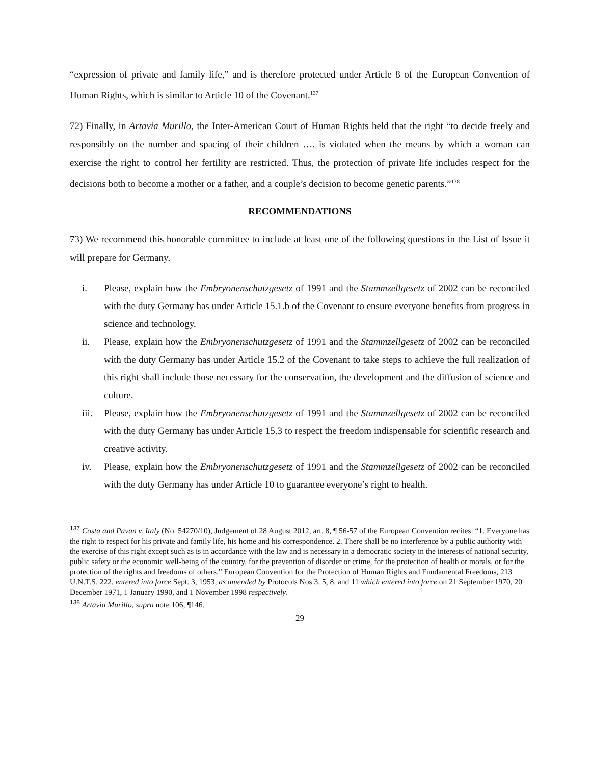“expression of private and family life,” and is therefore protected under Article 8 of the European Convention of Human Rights, which is similar to Article 10 of the Covenant.<sup>137</sup>
72) Finally, in Artavia Murillo, the Inter-American Court of Human Rights held that the right “to decide freely and responsibly on the number and spacing of their children …. is violated when the means by which a woman can exercise the right to control her fertility are restricted. Thus, the protection of private life includes respect for the decisions both to become a mother or a father, and a couple’s decision to become genetic parents.”<sup>138</sup>
RECOMMENDATIONS
73) We recommend this honorable committee to include at least one of the following questions in the List of Issue it will prepare for Germany.
i. Please, explain how the Embryonenschutzgesetz of 1991 and the Stammzellgesetz of 2002 can be reconciled with the duty Germany has under Article 15.1.b of the Covenant to ensure everyone benefits from progress in science and technology.
ii. Please, explain how the Embryonenschutzgesetz of 1991 and the Stammzellgesetz of 2002 can be reconciled with the duty Germany has under Article 15.2 of the Covenant to take steps to achieve the full realization of this right shall include those necessary for the conservation, the development and the diffusion of science and culture.
iii. Please, explain how the Embryonenschutzgesetz of 1991 and the Stammzellgesetz of 2002 can be reconciled with the duty Germany has under Article 15.3 to respect the freedom indispensable for scientific research and creative activity.
iv. Please, explain how the Embryonenschutzgesetz of 1991 and the Stammzellgesetz of 2002 can be reconciled with the duty Germany has under Article 10 to guarantee everyone’s right to health.
<sup>137</sup> Costa and Pavan v. Italy (No. 54270/10), Judgement of 28 August 2012, art. 8, ¶ 56-57 of the European Convention recites: “1. Everyone has the right to respect for his private and family life, his home and his correspondence. 2. There shall be no interference by a public authority with the exercise of this right except such as is in accordance with the law and is necessary in a democratic society in the interests of national security, public safety or the economic well-being of the country, for the prevention of disorder or crime, for the protection of health or morals, or for the protection of the rights and freedoms of others.” European Convention for the Protection of Human Rights and Fundamental Freedoms, 213 U.N.T.S. 222, entered into force Sept. 3, 1953, as amended by Protocols Nos 3, 5, 8, and 11 which entered into force on 21 September 1970, 20 December 1971, 1 January 1990, and 1 November 1998 respectively.
<sup>138</sup> Artavia Murillo, supra note 106, ¶146.
29